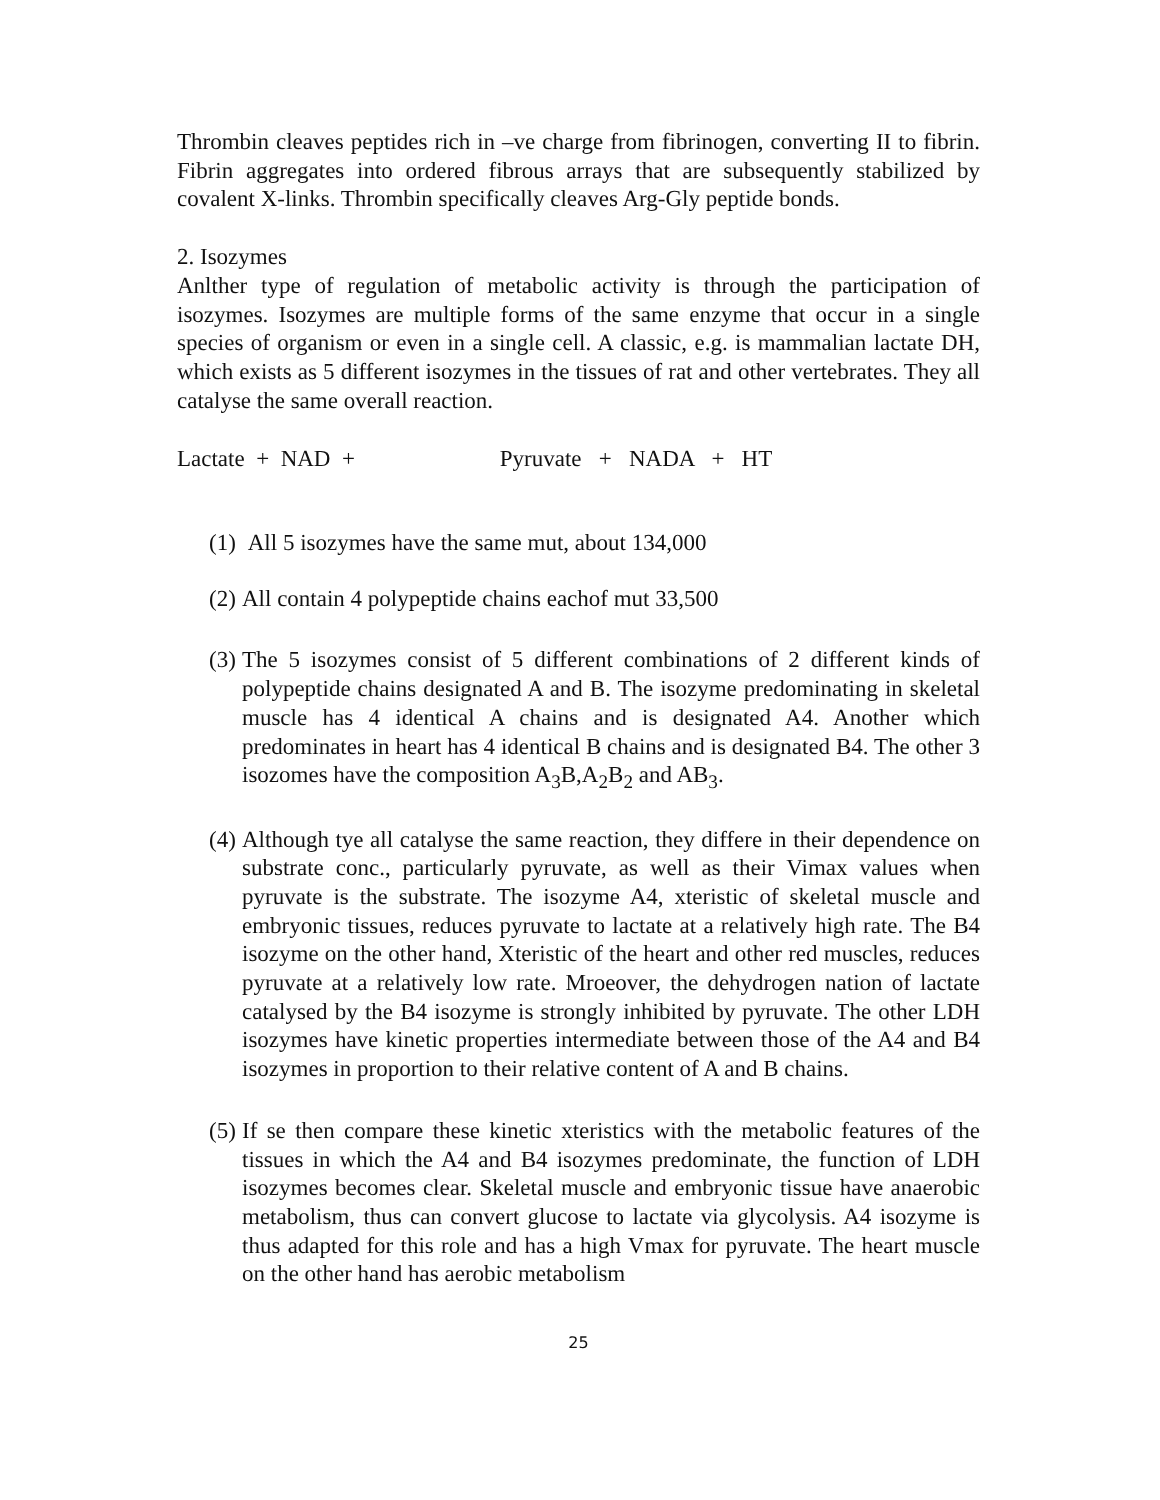Thrombin cleaves peptides rich in –ve charge from fibrinogen, converting II to fibrin. Fibrin aggregates into ordered fibrous arrays that are subsequently stabilized by covalent X-links. Thrombin specifically cleaves Arg-Gly peptide bonds.
2. Isozymes
Anlther type of regulation of metabolic activity is through the participation of isozymes. Isozymes are multiple forms of the same enzyme that occur in a single species of organism or even in a single cell. A classic, e.g. is mammalian lactate DH, which exists as 5 different isozymes in the tissues of rat and other vertebrates. They all catalyse the same overall reaction.
Lactate + NAD + Pyruvate + NADA + HT
(1) All 5 isozymes have the same mut, about 134,000
(2) All contain 4 polypeptide chains eachof mut 33,500
(3) The 5 isozymes consist of 5 different combinations of 2 different kinds of polypeptide chains designated A and B. The isozyme predominating in skeletal muscle has 4 identical A chains and is designated A4. Another which predominates in heart has 4 identical B chains and is designated B4. The other 3 isozomes have the composition A<sub>3</sub>B,A<sub>2</sub>B<sub>2</sub> and AB<sub>3</sub>.
(4) Although tye all catalyse the same reaction, they differe in their dependence on substrate conc., particularly pyruvate, as well as their Vimax values when pyruvate is the substrate. The isozyme A4, xteristic of skeletal muscle and embryonic tissues, reduces pyruvate to lactate at a relatively high rate. The B4 isozyme on the other hand, Xteristic of the heart and other red muscles, reduces pyruvate at a relatively low rate. Mroeover, the dehydrogen nation of lactate catalysed by the B4 isozyme is strongly inhibited by pyruvate. The other LDH isozymes have kinetic properties intermediate between those of the A4 and B4 isozymes in proportion to their relative content of A and B chains.
(5) If se then compare these kinetic xteristics with the metabolic features of the tissues in which the A4 and B4 isozymes predominate, the function of LDH isozymes becomes clear. Skeletal muscle and embryonic tissue have anaerobic metabolism, thus can convert glucose to lactate via glycolysis. A4 isozyme is thus adapted for this role and has a high Vmax for pyruvate. The heart muscle on the other hand has aerobic metabolism
25